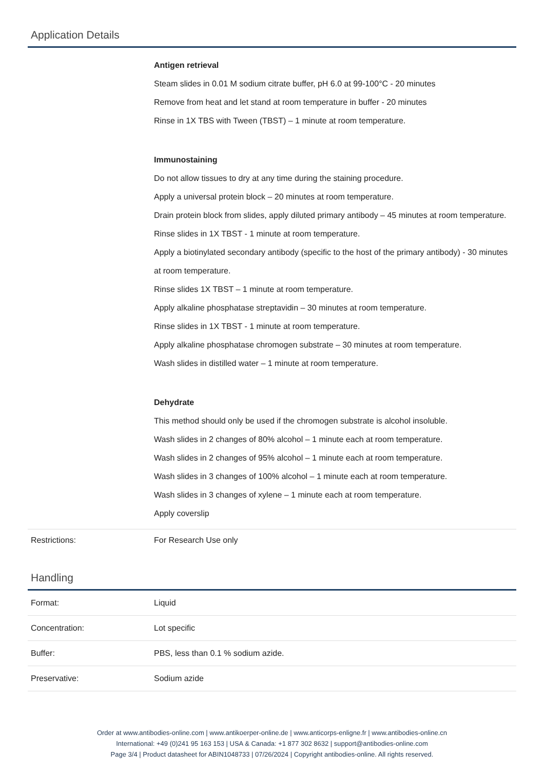Application Details
| | Antigen retrieval Steam slides in 0.01 M sodium citrate buffer, pH 6.0 at 99-100°C - 20 minutes Remove from heat and let stand at room temperature in buffer - 20 minutes Rinse in 1X TBS with Tween (TBST) – 1 minute at room temperature. Immunostaining Do not allow tissues to dry at any time during the staining procedure. Apply a universal protein block – 20 minutes at room temperature. Drain protein block from slides, apply diluted primary antibody – 45 minutes at room temperature. Rinse slides in 1X TBST - 1 minute at room temperature. Apply a biotinylated secondary antibody (specific to the host of the primary antibody) - 30 minutes at room temperature. Rinse slides 1X TBST – 1 minute at room temperature. Apply alkaline phosphatase streptavidin – 30 minutes at room temperature. Rinse slides in 1X TBST - 1 minute at room temperature. Apply alkaline phosphatase chromogen substrate – 30 minutes at room temperature. Wash slides in distilled water – 1 minute at room temperature. Dehydrate This method should only be used if the chromogen substrate is alcohol insoluble. Wash slides in 2 changes of 80% alcohol – 1 minute each at room temperature. Wash slides in 2 changes of 95% alcohol – 1 minute each at room temperature. Wash slides in 3 changes of 100% alcohol – 1 minute each at room temperature. Wash slides in 3 changes of xylene – 1 minute each at room temperature. Apply coverslip |
| Restrictions: | For Research Use only |
Handling
| Format: | Liquid |
| Concentration: | Lot specific |
| Buffer: | PBS, less than 0.1 % sodium azide. |
| Preservative: | Sodium azide |
Order at www.antibodies-online.com | www.antikoerper-online.de | www.anticorps-enligne.fr | www.antibodies-online.cn
International: +49 (0)241 95 163 153 | USA & Canada: +1 877 302 8632 | support@antibodies-online.com
Page 3/4 | Product datasheet for ABIN1048733 | 07/26/2024 | Copyright antibodies-online. All rights reserved.